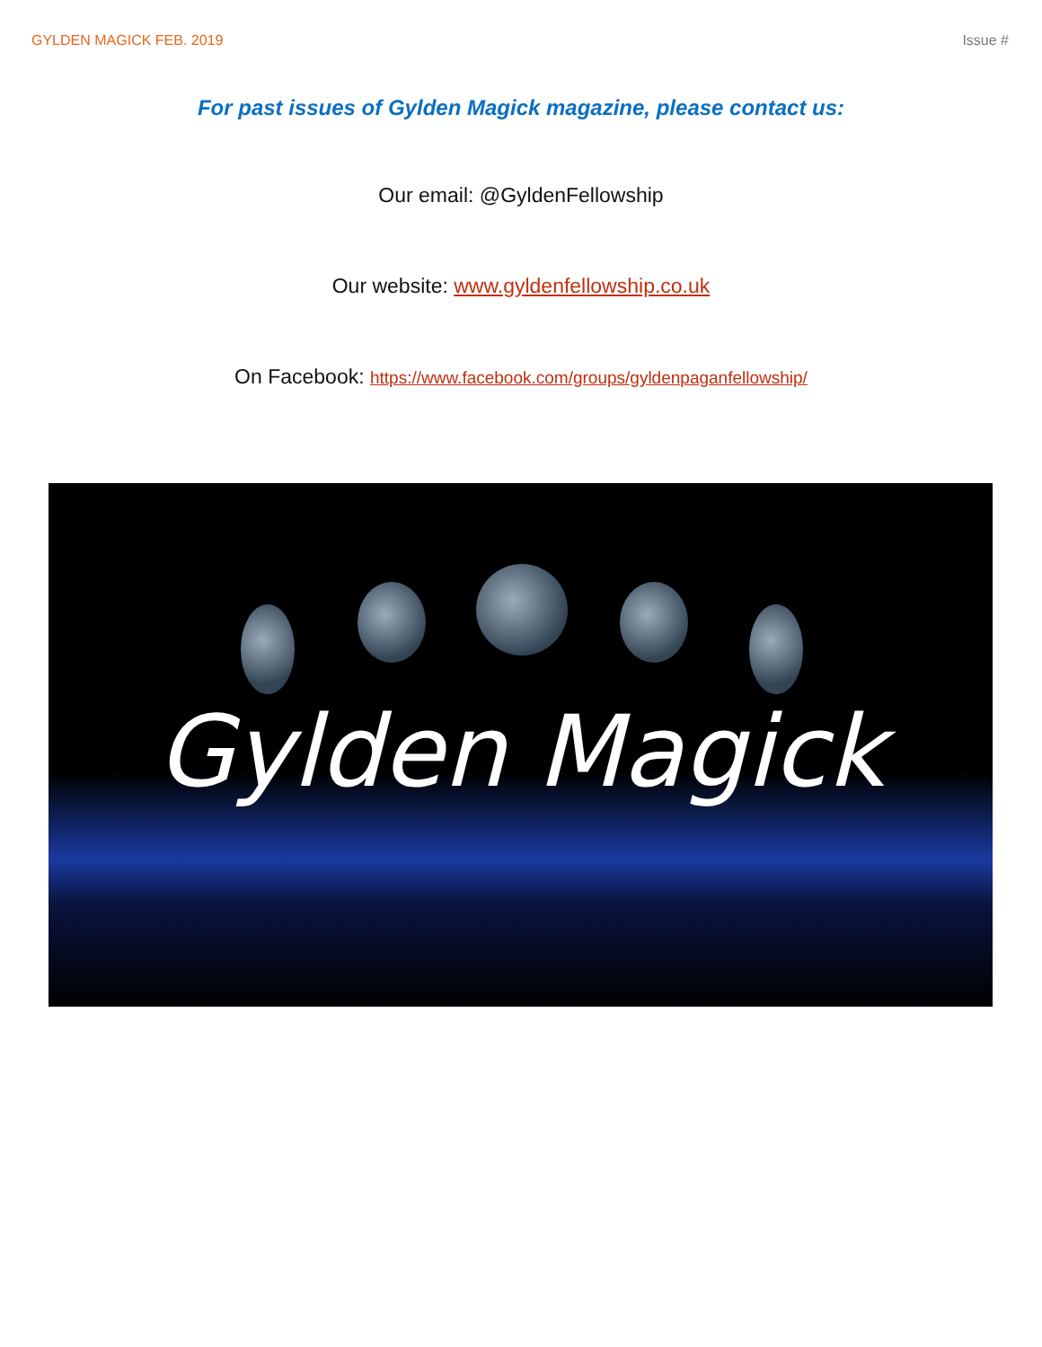GYLDEN MAGICK FEB. 2019 Issue #
For past issues of Gylden Magick magazine, please contact us:
Our email: @GyldenFellowship
Our website: www.gyldenfellowship.co.uk
On Facebook: https://www.facebook.com/groups/gyldenpaganfellowship/
Gylden Magick